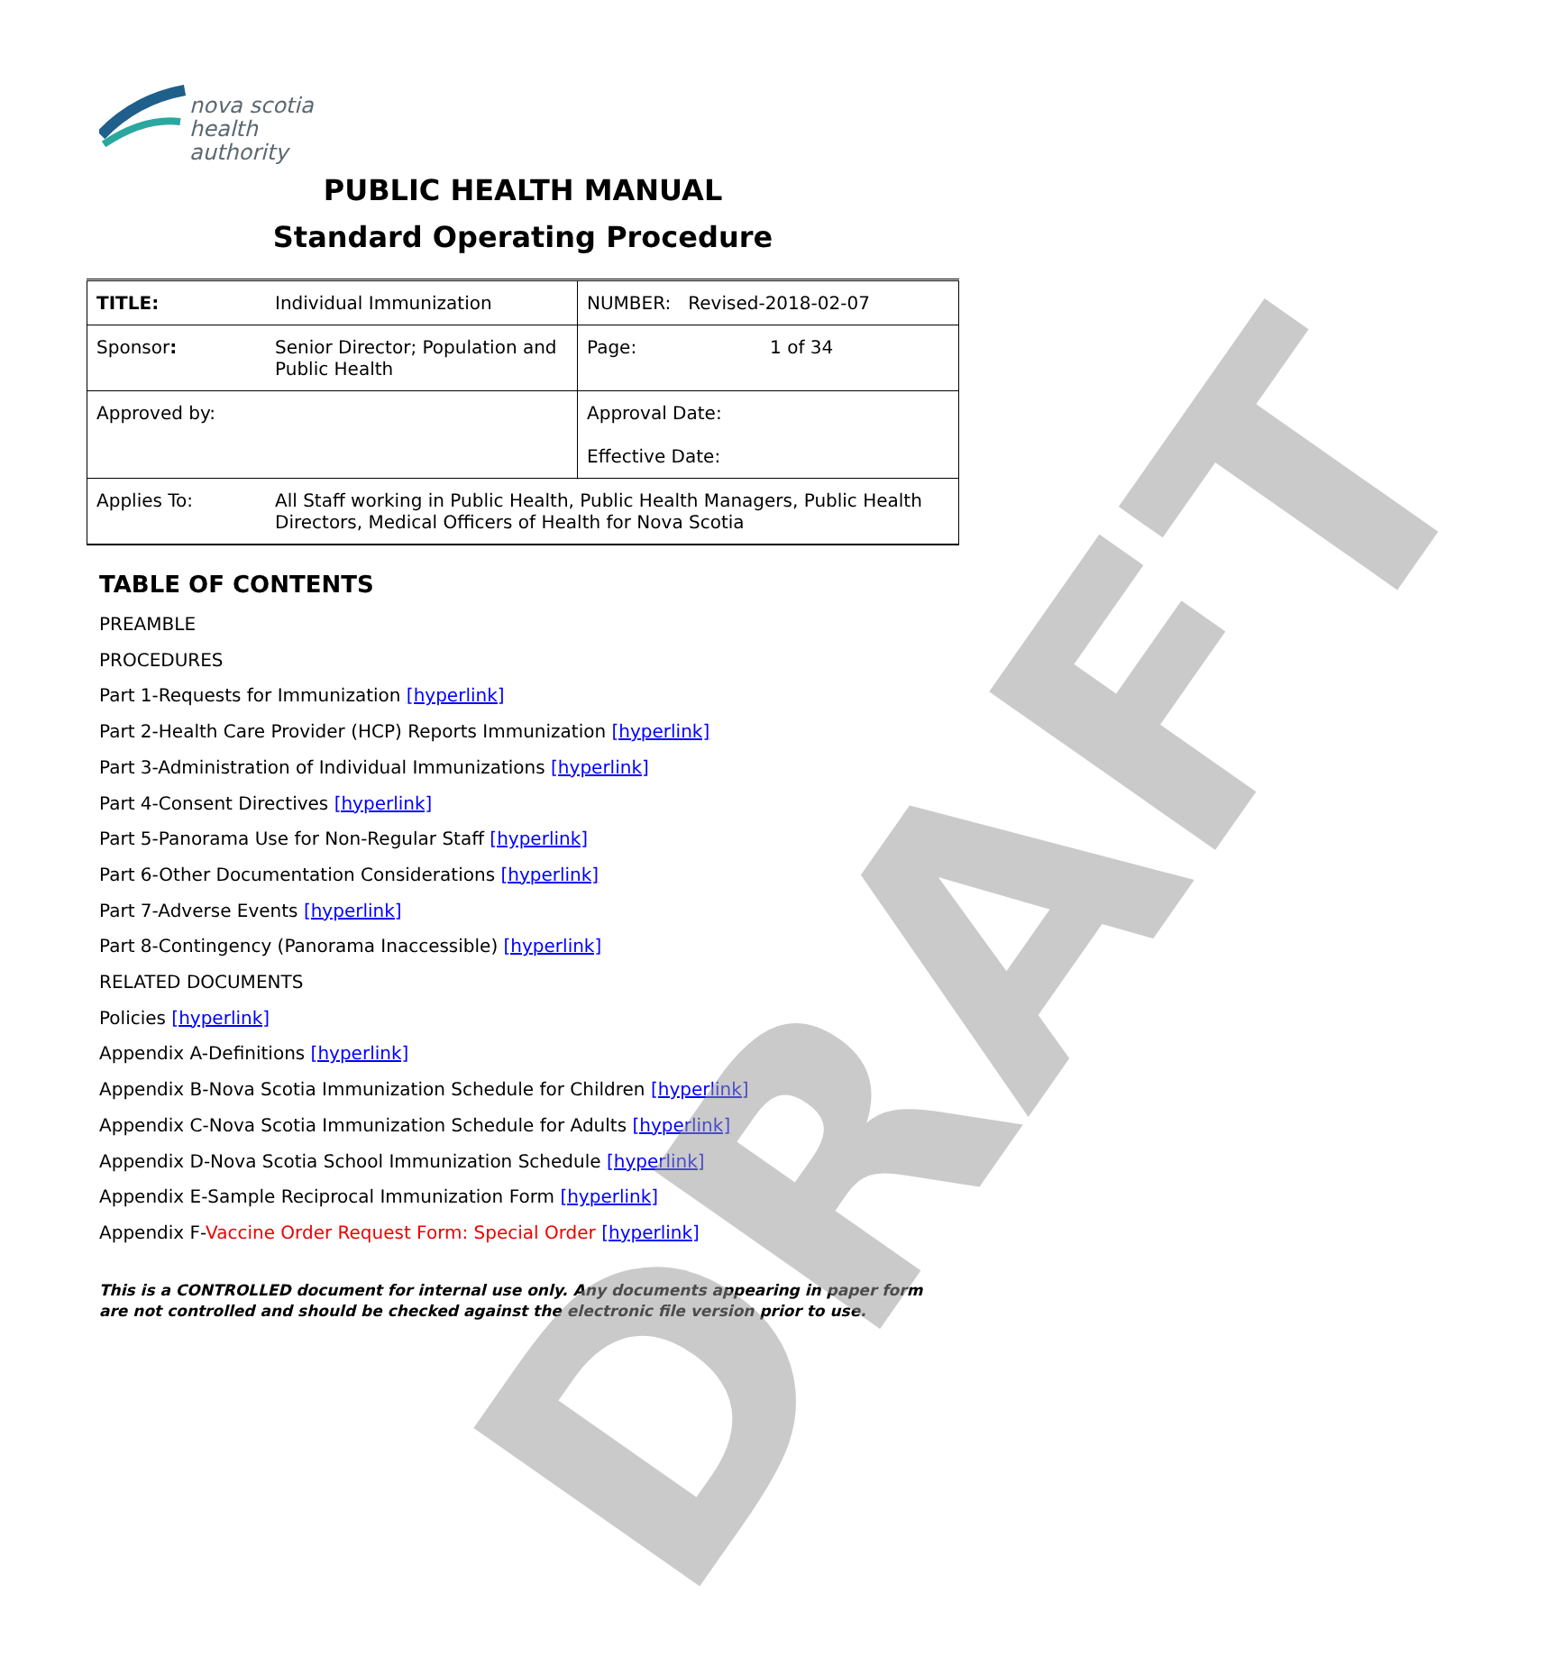nova scotia
health authority
PUBLIC HEALTH MANUAL
Standard Operating Procedure
| TITLE: | Individual Immunization | NUMBER: Revised-2018-02-07 | |
| Sponsor : | Senior Director; Population and Public Health | Page: | 1 of 34 |
| Approved by: | | Approval Date: Effective Date: | |
| Applies To: | All Staff working in Public Health, Public Health Managers, Public Health Directors, Medical Officers of Health for Nova Scotia | | |
TABLE OF CONTENTS
PREAMBLE
PROCEDURES
Part 1-Requests for Immunization [hyperlink]
Part 2-Health Care Provider (HCP) Reports Immunization [hyperlink]
Part 3-Administration of Individual Immunizations [hyperlink]
Part 4-Consent Directives [hyperlink]
Part 5-Panorama Use for Non-Regular Staff [hyperlink]
Part 6-Other Documentation Considerations [hyperlink]
Part 7-Adverse Events [hyperlink]
Part 8-Contingency (Panorama Inaccessible) [hyperlink]
RELATED DOCUMENTS
Policies [hyperlink]
Appendix A-Definitions [hyperlink]
Appendix B-Nova Scotia Immunization Schedule for Children [hyperlink]
Appendix C-Nova Scotia Immunization Schedule for Adults [hyperlink]
Appendix D-Nova Scotia School Immunization Schedule [hyperlink]
Appendix E-Sample Reciprocal Immunization Form [hyperlink]
Appendix F-Vaccine Order Request Form: Special Order [hyperlink]
This is a CONTROLLED document for internal use only. Any documents appearing in paper form are not controlled and should be checked against the electronic file version prior to use.
DRAFT